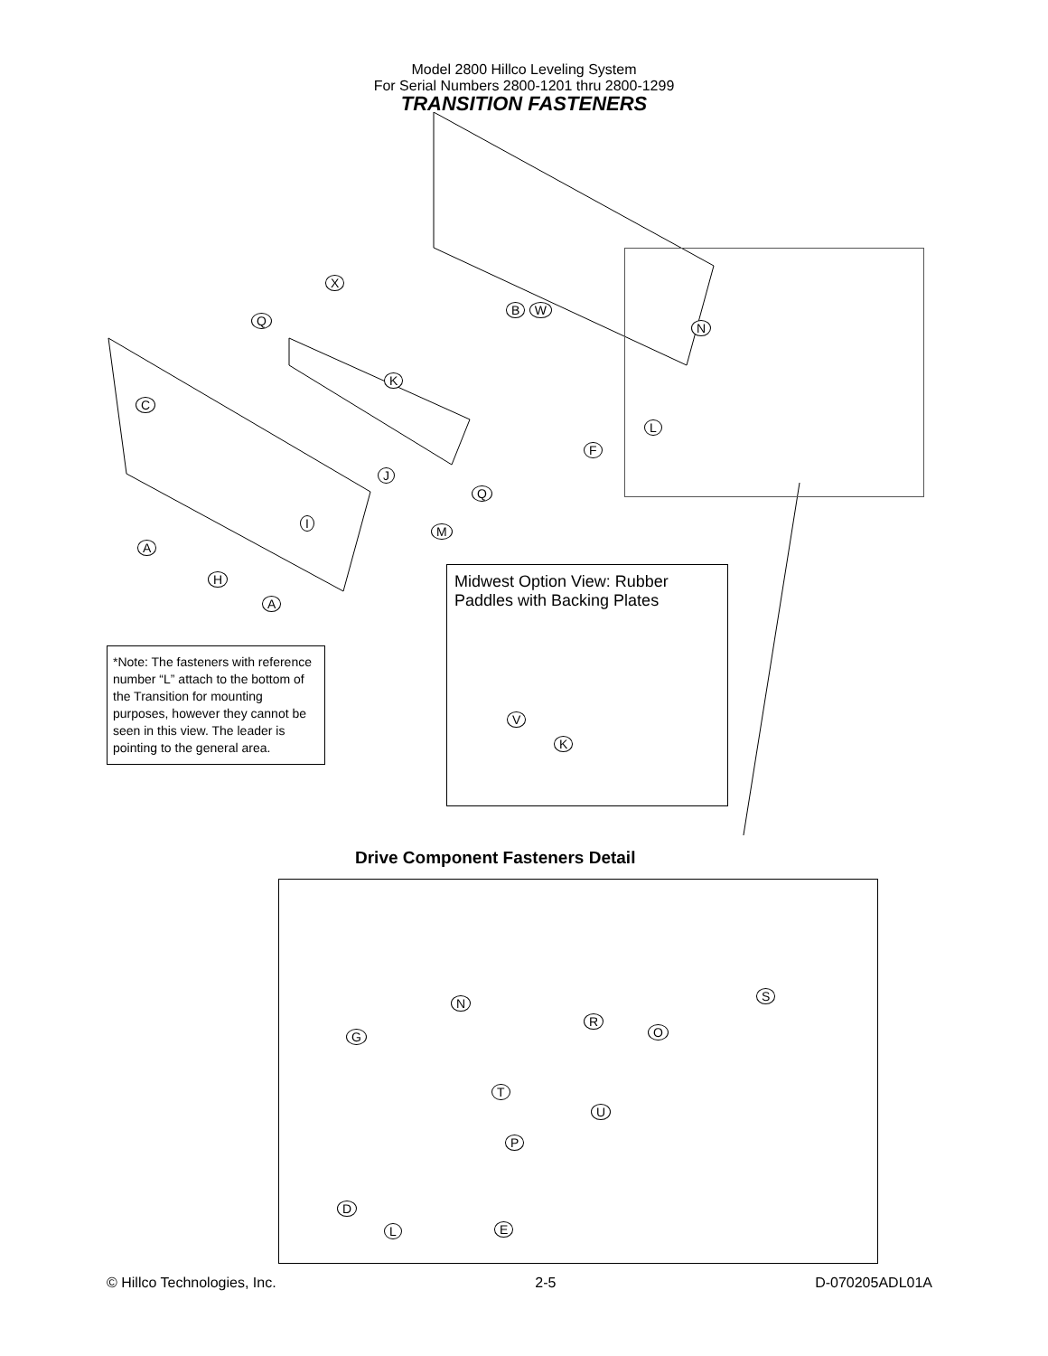Model 2800 Hillco Leveling System
For Serial Numbers 2800-1201 thru 2800-1299
TRANSITION FASTENERS
X
Q
B W
K
C
N
L
F
J
Q
I M
A
H
A
Midwest Option View: Rubber Paddles with Backing Plates
V
K
*Note: The fasteners with reference number “L” attach to the bottom of the Transition for mounting purposes, however they cannot be seen in this view. The leader is pointing to the general area.
Drive Component Fasteners Detail
N S
R
O
G
T
U
P
D
L E
© Hillco Technologies, Inc. 2-5 D-070205ADL01A